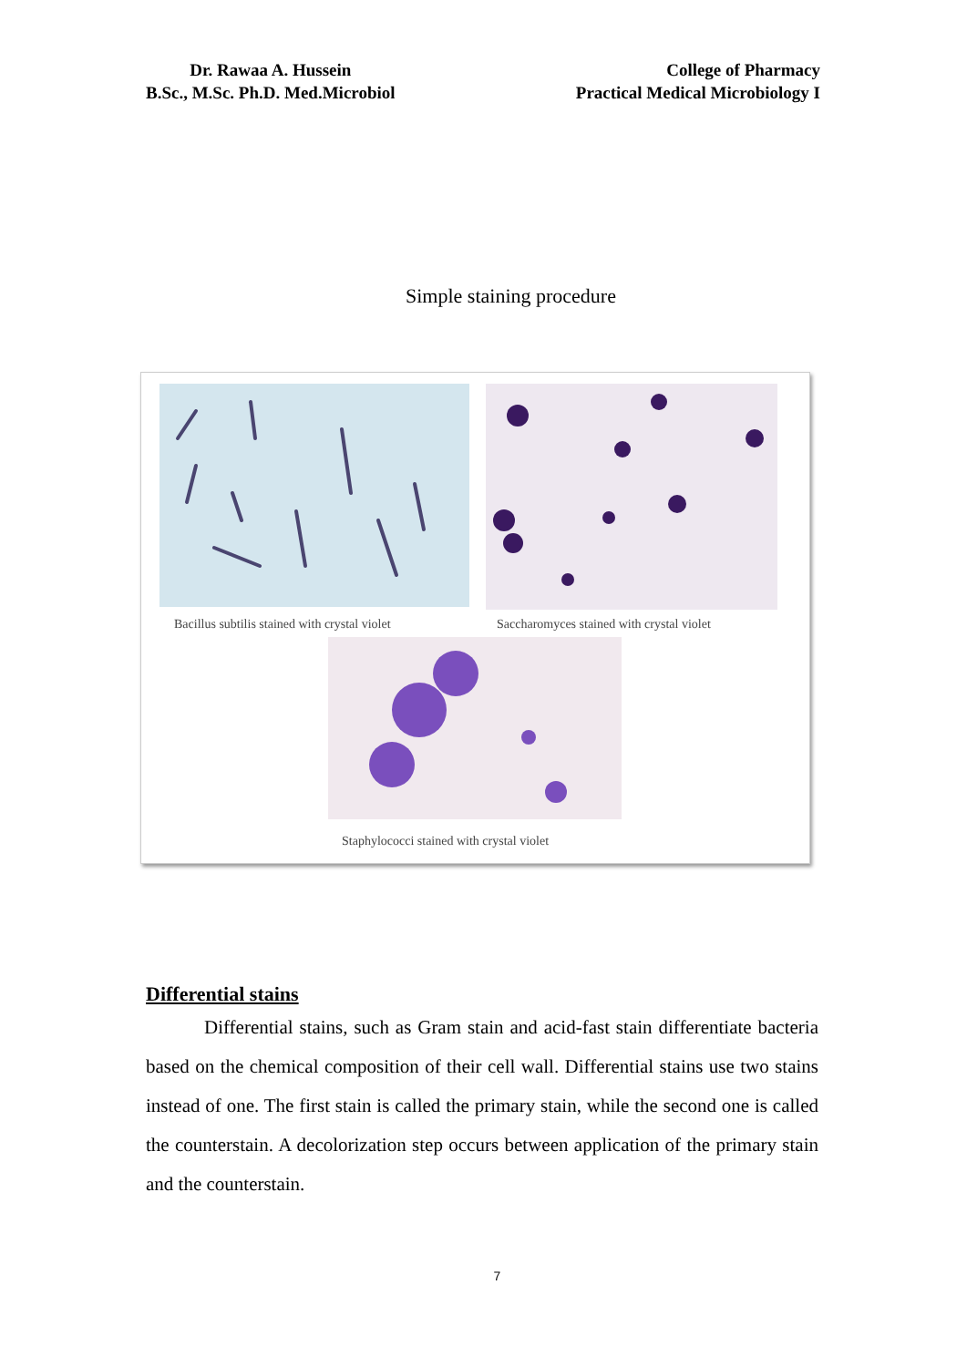Dr. Rawaa A. Hussein
B.Sc., M.Sc. Ph.D. Med.Microbiol
College of Pharmacy
Practical Medical Microbiology I
Simple staining procedure
Bacillus subtilis stained with crystal violet
Saccharomyces stained with crystal violet
Staphylococci stained with crystal violet
Differential stains
Differential stains, such as Gram stain and acid-fast stain differentiate bacteria based on the chemical composition of their cell wall. Differential stains use two stains instead of one. The first stain is called the primary stain, while the second one is called the counterstain. A decolorization step occurs between application of the primary stain and the counterstain.
7